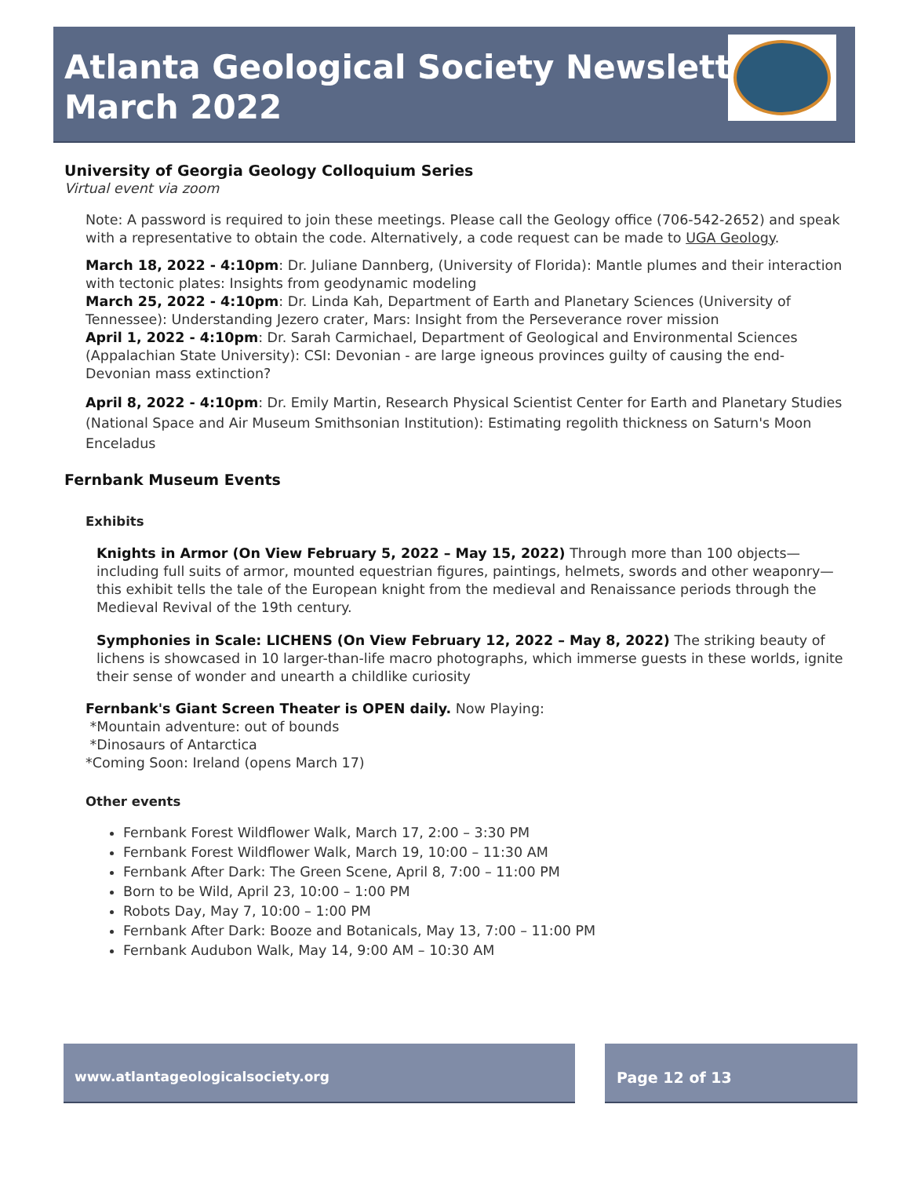Atlanta Geological Society Newsletter
March 2022
University of Georgia Geology Colloquium Series
Virtual event via zoom
Note: A password is required to join these meetings. Please call the Geology office (706-542-2652) and speak with a representative to obtain the code. Alternatively, a code request can be made to UGA Geology.
March 18, 2022 - 4:10pm: Dr. Juliane Dannberg, (University of Florida): Mantle plumes and their interaction with tectonic plates: Insights from geodynamic modeling
March 25, 2022 - 4:10pm: Dr. Linda Kah, Department of Earth and Planetary Sciences (University of Tennessee): Understanding Jezero crater, Mars: Insight from the Perseverance rover mission
April 1, 2022 - 4:10pm: Dr. Sarah Carmichael, Department of Geological and Environmental Sciences (Appalachian State University): CSI: Devonian - are large igneous provinces guilty of causing the end-Devonian mass extinction?
April 8, 2022 - 4:10pm: Dr. Emily Martin, Research Physical Scientist Center for Earth and Planetary Studies (National Space and Air Museum Smithsonian Institution): Estimating regolith thickness on Saturn's Moon Enceladus
Fernbank Museum Events
Exhibits
Knights in Armor (On View February 5, 2022 – May 15, 2022) Through more than 100 objects—including full suits of armor, mounted equestrian figures, paintings, helmets, swords and other weaponry— this exhibit tells the tale of the European knight from the medieval and Renaissance periods through the Medieval Revival of the 19th century.
Symphonies in Scale: LICHENS (On View February 12, 2022 – May 8, 2022) The striking beauty of lichens is showcased in 10 larger-than-life macro photographs, which immerse guests in these worlds, ignite their sense of wonder and unearth a childlike curiosity
Fernbank's Giant Screen Theater is OPEN daily. Now Playing:
*Mountain adventure: out of bounds
*Dinosaurs of Antarctica
*Coming Soon: Ireland (opens March 17)
Other events
Fernbank Forest Wildflower Walk, March 17, 2:00 – 3:30 PM
Fernbank Forest Wildflower Walk, March 19, 10:00 – 11:30 AM
Fernbank After Dark: The Green Scene, April 8, 7:00 – 11:00 PM
Born to be Wild, April 23, 10:00 – 1:00 PM
Robots Day, May 7, 10:00 – 1:00 PM
Fernbank After Dark: Booze and Botanicals, May 13, 7:00 – 11:00 PM
Fernbank Audubon Walk, May 14, 9:00 AM – 10:30 AM
www.atlantageologicalsociety.org Page 12 of 13